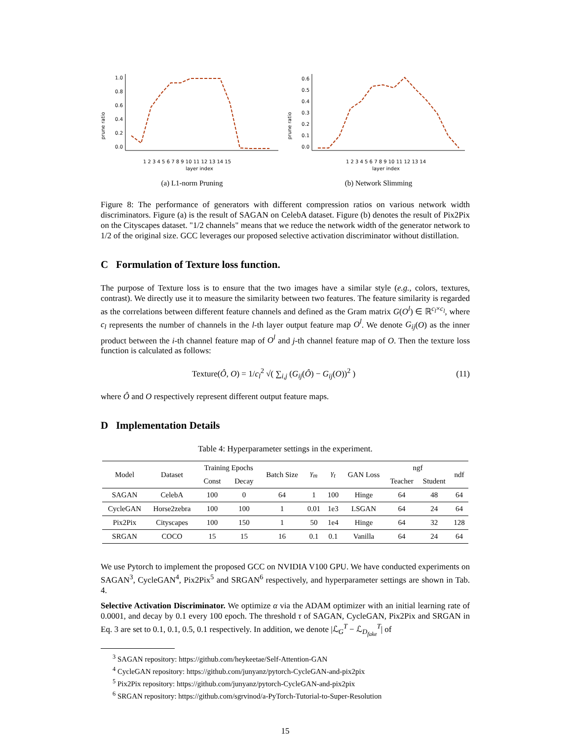prune ratio
1.0
0.8
0.6
0.4
0.2
0.0
1 2 3 4 5 6 7 8 9 10 11 12 13 14 15
layer index
(a) L1-norm Pruning
prune ratio
0.6
0.5
0.4
0.3
0.2
0.1
0.0
1 2 3 4 5 6 7 8 9 10 11 12 13 14
layer index
(b) Network Slimming
Figure 8: The performance of generators with different compression ratios on various network width discriminators. Figure (a) is the result of SAGAN on CelebA dataset. Figure (b) denotes the result of Pix2Pix on the Cityscapes dataset. "1/2 channels" means that we reduce the network width of the generator network to 1/2 of the original size. GCC leverages our proposed selective activation discriminator without distillation.
C Formulation of Texture loss function.
The purpose of Texture loss is to ensure that the two images have a similar style (e.g., colors, textures, contrast). We directly use it to measure the similarity between two features. The feature similarity is regarded as the correlations between different feature channels and defined as the Gram matrix G(O<sup>l</sup>) ∈ ℝ<sup>c<sub>l</sub>×c<sub>l</sub></sup>, where c<sub>l</sub> represents the number of channels in the l-th layer output feature map O<sup>l</sup>. We denote G<sub>ij</sub>(O) as the inner product between the i-th channel feature map of O<sup>l</sup> and j-th channel feature map of O. Then the texture loss function is calculated as follows:
Texture(Ô, O) = 1/c<sub>l</sub><sup>2</sup> √( ∑<sub>i,j</sub> (G<sub>ij</sub>(Ô) − G<sub>ij</sub>(O))<sup>2</sup> ) (11)
where Ô and O respectively represent different output feature maps.
D Implementation Details
Table 4: Hyperparameter settings in the experiment.
| Model | Dataset | Training Epochs | | Batch Size | γ<sub>m</sub> | γ<sub>t</sub> | GAN Loss | ngf | | ndf |
| --- | --- | --- | --- | --- | --- | --- | --- | --- | --- | --- |
| | | Const | Decay | | | | | Teacher | Student | |
| SAGAN | CelebA | 100 | 0 | 64 | 1 | 100 | Hinge | 64 | 48 | 64 |
| CycleGAN | Horse2zebra | 100 | 100 | 1 | 0.01 | 1e3 | LSGAN | 64 | 24 | 64 |
| Pix2Pix | Cityscapes | 100 | 150 | 1 | 50 | 1e4 | Hinge | 64 | 32 | 128 |
| SRGAN | COCO | 15 | 15 | 16 | 0.1 | 0.1 | Vanilla | 64 | 24 | 64 |
We use Pytorch to implement the proposed GCC on NVIDIA V100 GPU. We have conducted experiments on SAGAN<sup>3</sup>, CycleGAN<sup>4</sup>, Pix2Pix<sup>5</sup> and SRGAN<sup>6</sup> respectively, and hyperparameter settings are shown in Tab. 4.
Selective Activation Discriminator. We optimize α via the ADAM optimizer with an initial learning rate of 0.0001, and decay by 0.1 every 100 epoch. The threshold τ of SAGAN, CycleGAN, Pix2Pix and SRGAN in Eq. 3 are set to 0.1, 0.1, 0.5, 0.1 respectively. In addition, we denote |ℒ<sub>G</sub><sup>T</sup> − ℒ<sub>D<sub>fake</sub></sub><sup>T</sup>| of
<sup>3</sup> SAGAN repository: https://github.com/heykeetae/Self-Attention-GAN
<sup>4</sup> CycleGAN repository: https://github.com/junyanz/pytorch-CycleGAN-and-pix2pix
<sup>5</sup> Pix2Pix repository: https://github.com/junyanz/pytorch-CycleGAN-and-pix2pix
<sup>6</sup> SRGAN repository: https://github.com/sgrvinod/a-PyTorch-Tutorial-to-Super-Resolution
15